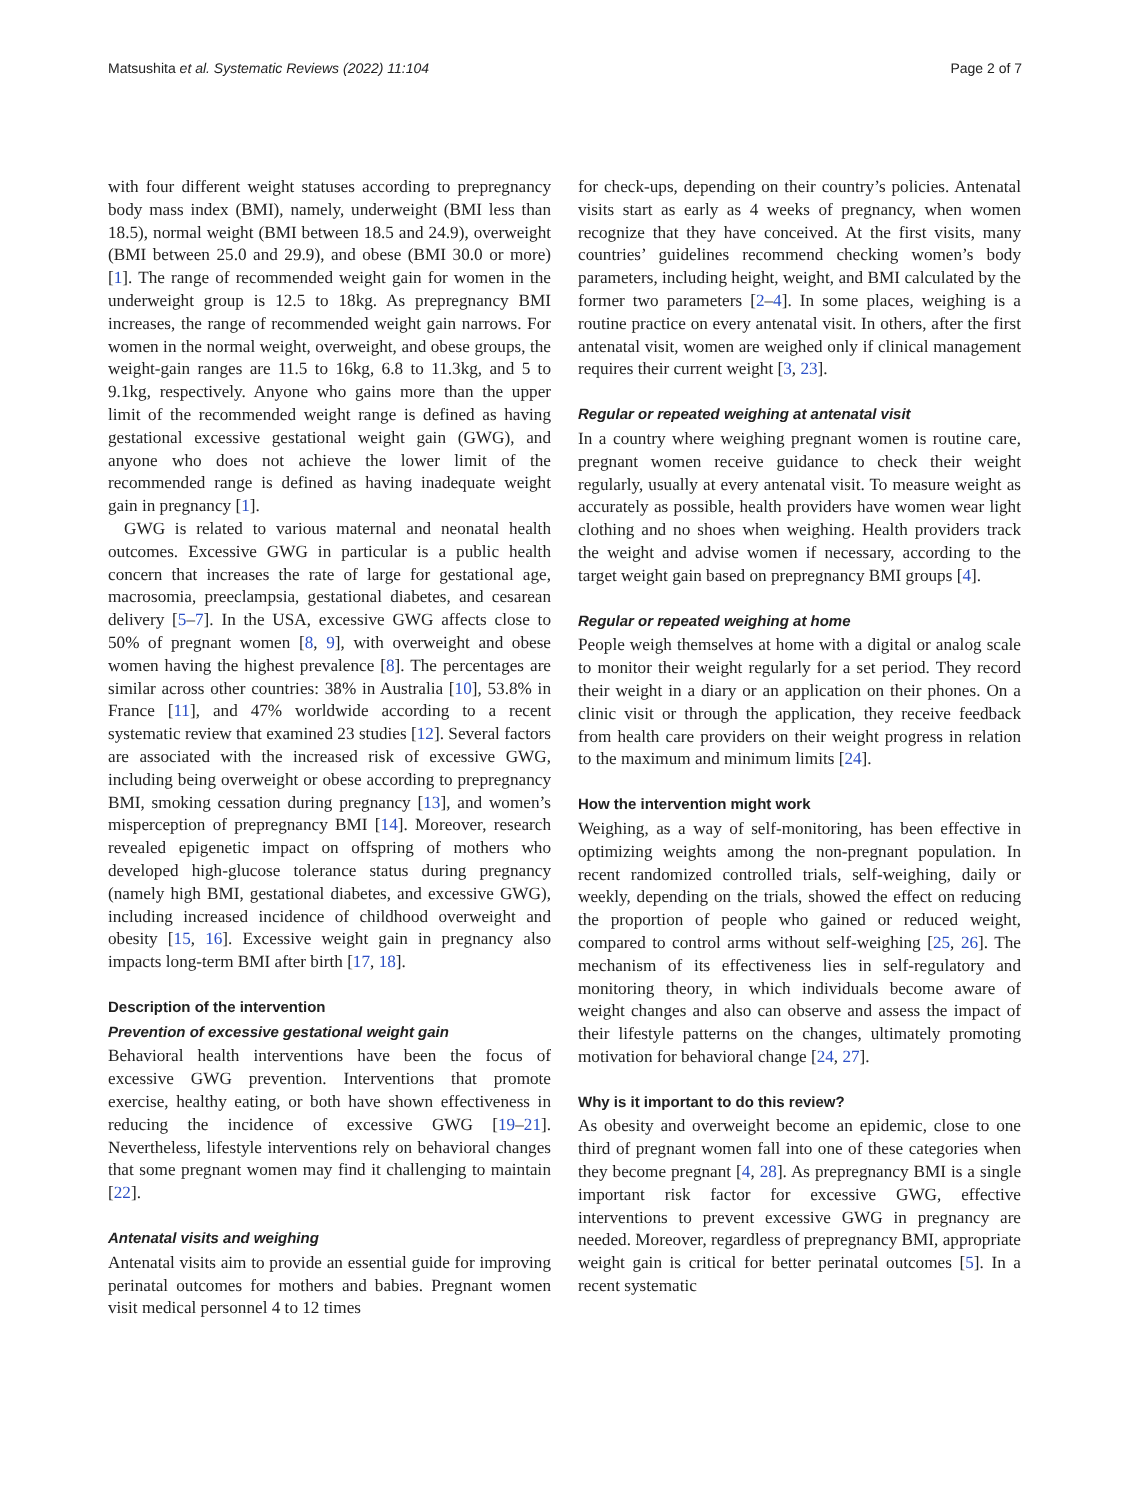Matsushita et al. Systematic Reviews (2022) 11:104 Page 2 of 7
with four different weight statuses according to prepregnancy body mass index (BMI), namely, underweight (BMI less than 18.5), normal weight (BMI between 18.5 and 24.9), overweight (BMI between 25.0 and 29.9), and obese (BMI 30.0 or more) [1]. The range of recommended weight gain for women in the underweight group is 12.5 to 18kg. As prepregnancy BMI increases, the range of recommended weight gain narrows. For women in the normal weight, overweight, and obese groups, the weight-gain ranges are 11.5 to 16kg, 6.8 to 11.3kg, and 5 to 9.1kg, respectively. Anyone who gains more than the upper limit of the recommended weight range is defined as having gestational excessive gestational weight gain (GWG), and anyone who does not achieve the lower limit of the recommended range is defined as having inadequate weight gain in pregnancy [1].
GWG is related to various maternal and neonatal health outcomes. Excessive GWG in particular is a public health concern that increases the rate of large for gestational age, macrosomia, preeclampsia, gestational diabetes, and cesarean delivery [5–7]. In the USA, excessive GWG affects close to 50% of pregnant women [8, 9], with overweight and obese women having the highest prevalence [8]. The percentages are similar across other countries: 38% in Australia [10], 53.8% in France [11], and 47% worldwide according to a recent systematic review that examined 23 studies [12]. Several factors are associated with the increased risk of excessive GWG, including being overweight or obese according to prepregnancy BMI, smoking cessation during pregnancy [13], and women’s misperception of prepregnancy BMI [14]. Moreover, research revealed epigenetic impact on offspring of mothers who developed high-glucose tolerance status during pregnancy (namely high BMI, gestational diabetes, and excessive GWG), including increased incidence of childhood overweight and obesity [15, 16]. Excessive weight gain in pregnancy also impacts long-term BMI after birth [17, 18].
Description of the intervention
Prevention of excessive gestational weight gain
Behavioral health interventions have been the focus of excessive GWG prevention. Interventions that promote exercise, healthy eating, or both have shown effectiveness in reducing the incidence of excessive GWG [19–21]. Nevertheless, lifestyle interventions rely on behavioral changes that some pregnant women may find it challenging to maintain [22].
Antenatal visits and weighing
Antenatal visits aim to provide an essential guide for improving perinatal outcomes for mothers and babies. Pregnant women visit medical personnel 4 to 12 times
for check-ups, depending on their country’s policies. Antenatal visits start as early as 4 weeks of pregnancy, when women recognize that they have conceived. At the first visits, many countries’ guidelines recommend checking women’s body parameters, including height, weight, and BMI calculated by the former two parameters [2–4]. In some places, weighing is a routine practice on every antenatal visit. In others, after the first antenatal visit, women are weighed only if clinical management requires their current weight [3, 23].
Regular or repeated weighing at antenatal visit
In a country where weighing pregnant women is routine care, pregnant women receive guidance to check their weight regularly, usually at every antenatal visit. To measure weight as accurately as possible, health providers have women wear light clothing and no shoes when weighing. Health providers track the weight and advise women if necessary, according to the target weight gain based on prepregnancy BMI groups [4].
Regular or repeated weighing at home
People weigh themselves at home with a digital or analog scale to monitor their weight regularly for a set period. They record their weight in a diary or an application on their phones. On a clinic visit or through the application, they receive feedback from health care providers on their weight progress in relation to the maximum and minimum limits [24].
How the intervention might work
Weighing, as a way of self-monitoring, has been effective in optimizing weights among the non-pregnant population. In recent randomized controlled trials, self-weighing, daily or weekly, depending on the trials, showed the effect on reducing the proportion of people who gained or reduced weight, compared to control arms without self-weighing [25, 26]. The mechanism of its effectiveness lies in self-regulatory and monitoring theory, in which individuals become aware of weight changes and also can observe and assess the impact of their lifestyle patterns on the changes, ultimately promoting motivation for behavioral change [24, 27].
Why is it important to do this review?
As obesity and overweight become an epidemic, close to one third of pregnant women fall into one of these categories when they become pregnant [4, 28]. As prepregnancy BMI is a single important risk factor for excessive GWG, effective interventions to prevent excessive GWG in pregnancy are needed. Moreover, regardless of prepregnancy BMI, appropriate weight gain is critical for better perinatal outcomes [5]. In a recent systematic